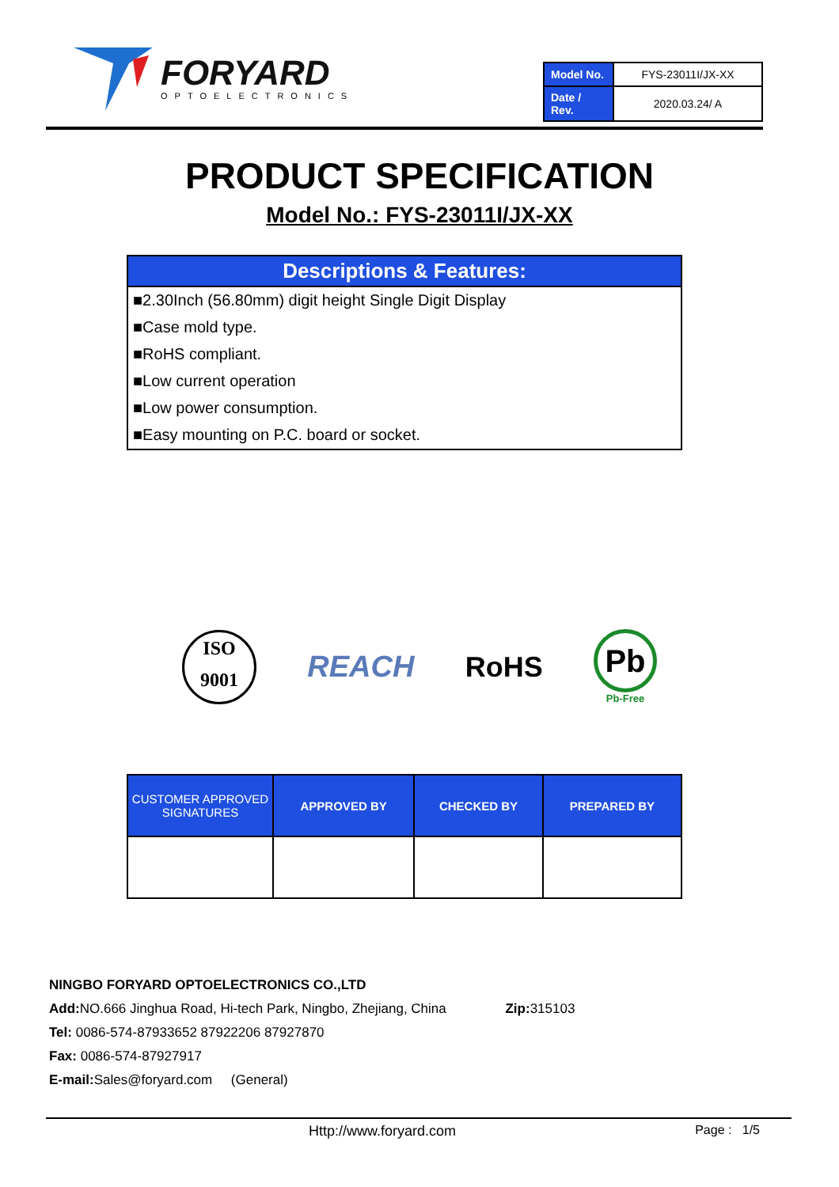FORYARD
OPTOELECTRONICS
| Model No. | FYS-23011I/JX-XX |
| Date / Rev. | 2020.03.24/ A |
PRODUCT SPECIFICATION
Model No.: FYS-23011I/JX-XX
Descriptions & Features:
■2.30Inch (56.80mm) digit height Single Digit Display
■Case mold type.
■RoHS compliant.
■Low current operation
■Low power consumption.
■Easy mounting on P.C. board or socket.
ISO
9001
REACH RoHS
Pb
Pb-Free
| CUSTOMER APPROVED SIGNATURES | APPROVED BY | CHECKED BY | PREPARED BY |
| --- | --- | --- | --- |
NINGBO FORYARD OPTOELECTRONICS CO.,LTD
Add: NO.666 Jinghua Road, Hi-tech Park, Ningbo, Zhejiang, China Zip: 315103
Tel: 0086-574-87933652 87922206 87927870
Fax: 0086-574-87927917
E-mail: Sales@foryard.com (General)
Http://www.foryard.com Page : 1/5